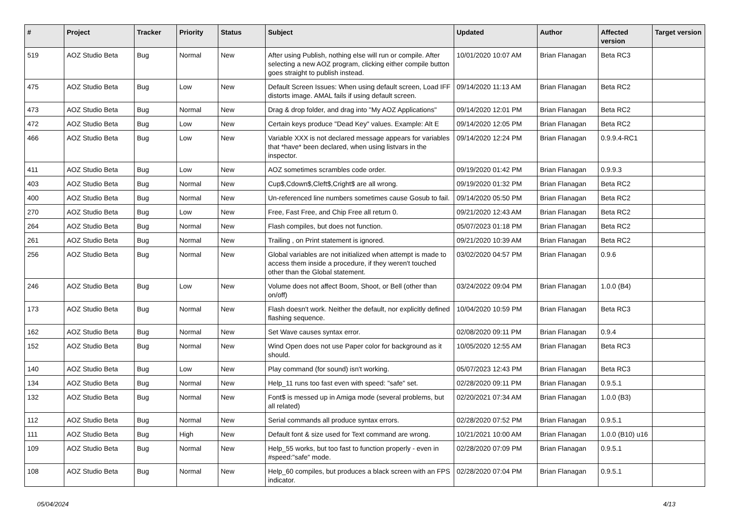| # | Project | Tracker | Priority | Status | Subject | Updated | Author | Affected version | Target version |
| --- | --- | --- | --- | --- | --- | --- | --- | --- | --- |
| 519 | AOZ Studio Beta | Bug | Normal | New | After using Publish, nothing else will run or compile. After selecting a new AOZ program, clicking either compile button goes straight to publish instead. | 10/01/2020 10:07 AM | Brian Flanagan | Beta RC3 | |
| 475 | AOZ Studio Beta | Bug | Low | New | Default Screen Issues: When using default screen, Load IFF distorts image. AMAL fails if using default screen. | 09/14/2020 11:13 AM | Brian Flanagan | Beta RC2 | |
| 473 | AOZ Studio Beta | Bug | Normal | New | Drag & drop folder, and drag into "My AOZ Applications" | 09/14/2020 12:01 PM | Brian Flanagan | Beta RC2 | |
| 472 | AOZ Studio Beta | Bug | Low | New | Certain keys produce "Dead Key" values. Example: Alt E | 09/14/2020 12:05 PM | Brian Flanagan | Beta RC2 | |
| 466 | AOZ Studio Beta | Bug | Low | New | Variable XXX is not declared message appears for variables that *have* been declared, when using listvars in the inspector. | 09/14/2020 12:24 PM | Brian Flanagan | 0.9.9.4-RC1 | |
| 411 | AOZ Studio Beta | Bug | Low | New | AOZ sometimes scrambles code order. | 09/19/2020 01:42 PM | Brian Flanagan | 0.9.9.3 | |
| 403 | AOZ Studio Beta | Bug | Normal | New | Cup$,Cdown$,Cleft$,Cright$ are all wrong. | 09/19/2020 01:32 PM | Brian Flanagan | Beta RC2 | |
| 400 | AOZ Studio Beta | Bug | Normal | New | Un-referenced line numbers sometimes cause Gosub to fail. | 09/14/2020 05:50 PM | Brian Flanagan | Beta RC2 | |
| 270 | AOZ Studio Beta | Bug | Low | New | Free, Fast Free, and Chip Free all return 0. | 09/21/2020 12:43 AM | Brian Flanagan | Beta RC2 | |
| 264 | AOZ Studio Beta | Bug | Normal | New | Flash compiles, but does not function. | 05/07/2023 01:18 PM | Brian Flanagan | Beta RC2 | |
| 261 | AOZ Studio Beta | Bug | Normal | New | Trailing , on Print statement is ignored. | 09/21/2020 10:39 AM | Brian Flanagan | Beta RC2 | |
| 256 | AOZ Studio Beta | Bug | Normal | New | Global variables are not initialized when attempt is made to access them inside a procedure, if they weren't touched other than the Global statement. | 03/02/2020 04:57 PM | Brian Flanagan | 0.9.6 | |
| 246 | AOZ Studio Beta | Bug | Low | New | Volume does not affect Boom, Shoot, or Bell (other than on/off) | 03/24/2022 09:04 PM | Brian Flanagan | 1.0.0 (B4) | |
| 173 | AOZ Studio Beta | Bug | Normal | New | Flash doesn't work. Neither the default, nor explicitly defined flashing sequence. | 10/04/2020 10:59 PM | Brian Flanagan | Beta RC3 | |
| 162 | AOZ Studio Beta | Bug | Normal | New | Set Wave causes syntax error. | 02/08/2020 09:11 PM | Brian Flanagan | 0.9.4 | |
| 152 | AOZ Studio Beta | Bug | Normal | New | Wind Open does not use Paper color for background as it should. | 10/05/2020 12:55 AM | Brian Flanagan | Beta RC3 | |
| 140 | AOZ Studio Beta | Bug | Low | New | Play command (for sound) isn't working. | 05/07/2023 12:43 PM | Brian Flanagan | Beta RC3 | |
| 134 | AOZ Studio Beta | Bug | Normal | New | Help_11 runs too fast even with speed: "safe" set. | 02/28/2020 09:11 PM | Brian Flanagan | 0.9.5.1 | |
| 132 | AOZ Studio Beta | Bug | Normal | New | Font$ is messed up in Amiga mode (several problems, but all related) | 02/20/2021 07:34 AM | Brian Flanagan | 1.0.0 (B3) | |
| 112 | AOZ Studio Beta | Bug | Normal | New | Serial commands all produce syntax errors. | 02/28/2020 07:52 PM | Brian Flanagan | 0.9.5.1 | |
| 111 | AOZ Studio Beta | Bug | High | New | Default font & size used for Text command are wrong. | 10/21/2021 10:00 AM | Brian Flanagan | 1.0.0 (B10) u16 | |
| 109 | AOZ Studio Beta | Bug | Normal | New | Help_55 works, but too fast to function properly - even in #speed:"safe" mode. | 02/28/2020 07:09 PM | Brian Flanagan | 0.9.5.1 | |
| 108 | AOZ Studio Beta | Bug | Normal | New | Help_60 compiles, but produces a black screen with an FPS indicator. | 02/28/2020 07:04 PM | Brian Flanagan | 0.9.5.1 | |
05/04/2024 4/13